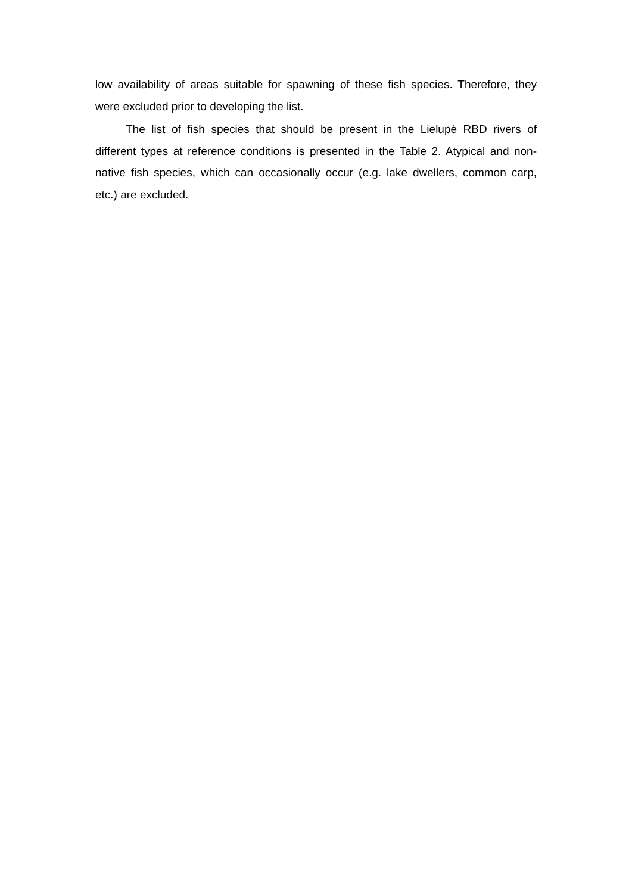low availability of areas suitable for spawning of these fish species. Therefore, they were excluded prior to developing the list.
The list of fish species that should be present in the Lielupė RBD rivers of different types at reference conditions is presented in the Table 2. Atypical and non-native fish species, which can occasionally occur (e.g. lake dwellers, common carp, etc.) are excluded.